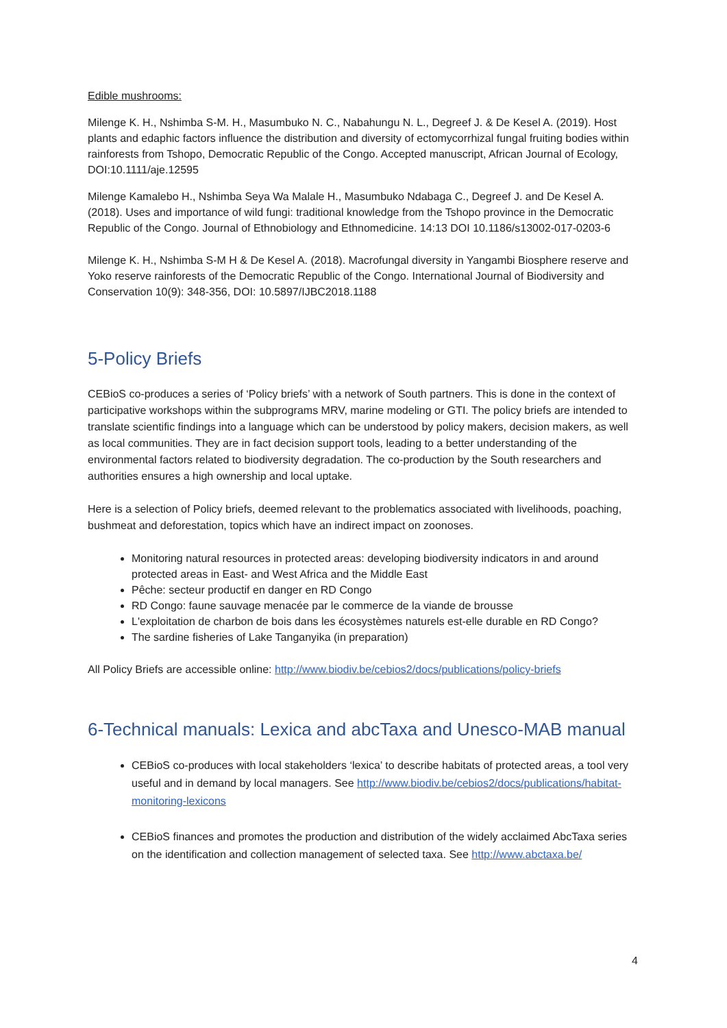Edible mushrooms:
Milenge K. H., Nshimba S-M. H., Masumbuko N. C., Nabahungu N. L., Degreef J. & De Kesel A. (2019). Host plants and edaphic factors influence the distribution and diversity of ectomycorrhizal fungal fruiting bodies within rainforests from Tshopo, Democratic Republic of the Congo. Accepted manuscript, African Journal of Ecology, DOI:10.1111/aje.12595
Milenge Kamalebo H., Nshimba Seya Wa Malale H., Masumbuko Ndabaga C., Degreef J. and De Kesel A. (2018). Uses and importance of wild fungi: traditional knowledge from the Tshopo province in the Democratic Republic of the Congo. Journal of Ethnobiology and Ethnomedicine. 14:13 DOI 10.1186/s13002-017-0203-6
Milenge K. H., Nshimba S-M H & De Kesel A. (2018). Macrofungal diversity in Yangambi Biosphere reserve and Yoko reserve rainforests of the Democratic Republic of the Congo. International Journal of Biodiversity and Conservation 10(9): 348-356, DOI: 10.5897/IJBC2018.1188
5-Policy Briefs
CEBioS co-produces a series of ‘Policy briefs’ with a network of South partners. This is done in the context of participative workshops within the subprograms MRV, marine modeling or GTI. The policy briefs are intended to translate scientific findings into a language which can be understood by policy makers, decision makers, as well as local communities. They are in fact decision support tools, leading to a better understanding of the environmental factors related to biodiversity degradation. The co-production by the South researchers and authorities ensures a high ownership and local uptake.
Here is a selection of Policy briefs, deemed relevant to the problematics associated with livelihoods, poaching, bushmeat and deforestation, topics which have an indirect impact on zoonoses.
Monitoring natural resources in protected areas: developing biodiversity indicators in and around protected areas in East- and West Africa and the Middle East
Pêche: secteur productif en danger en RD Congo
RD Congo: faune sauvage menacée par le commerce de la viande de brousse
L'exploitation de charbon de bois dans les écosystèmes naturels est-elle durable en RD Congo?
The sardine fisheries of Lake Tanganyika (in preparation)
All Policy Briefs are accessible online: http://www.biodiv.be/cebios2/docs/publications/policy-briefs
6-Technical manuals: Lexica and abcTaxa and Unesco-MAB manual
CEBioS co-produces with local stakeholders ‘lexica’ to describe habitats of protected areas, a tool very useful and in demand by local managers. See http://www.biodiv.be/cebios2/docs/publications/habitat-monitoring-lexicons
CEBioS finances and promotes the production and distribution of the widely acclaimed AbcTaxa series on the identification and collection management of selected taxa. See http://www.abctaxa.be/
4